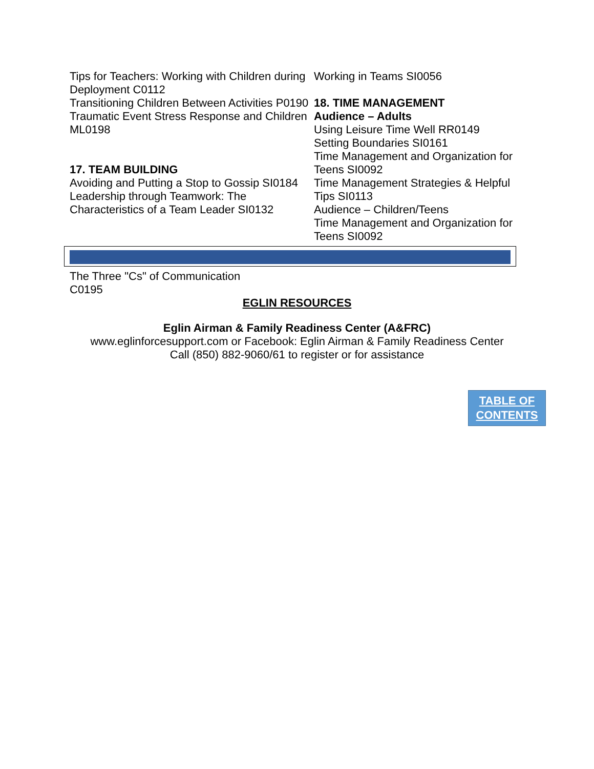Tips for Teachers: Working with Children during Deployment C0112
Transitioning Children Between Activities P0190
Traumatic Event Stress Response and Children ML0198
17. TEAM BUILDING
Avoiding and Putting a Stop to Gossip SI0184
Leadership through Teamwork: The Characteristics of a Team Leader SI0132
Working in Teams SI0056
18. TIME MANAGEMENT
Audience – Adults
Using Leisure Time Well RR0149
Setting Boundaries SI0161
Time Management and Organization for Teens SI0092
Time Management Strategies & Helpful Tips SI0113
Audience – Children/Teens
Time Management and Organization for Teens SI0092
The Three "Cs" of Communication
C0195
EGLIN RESOURCES
Eglin Airman & Family Readiness Center (A&FRC)
www.eglinforcesupport.com or Facebook: Eglin Airman & Family Readiness Center
Call (850) 882-9060/61 to register or for assistance
TABLE OF
CONTENTS